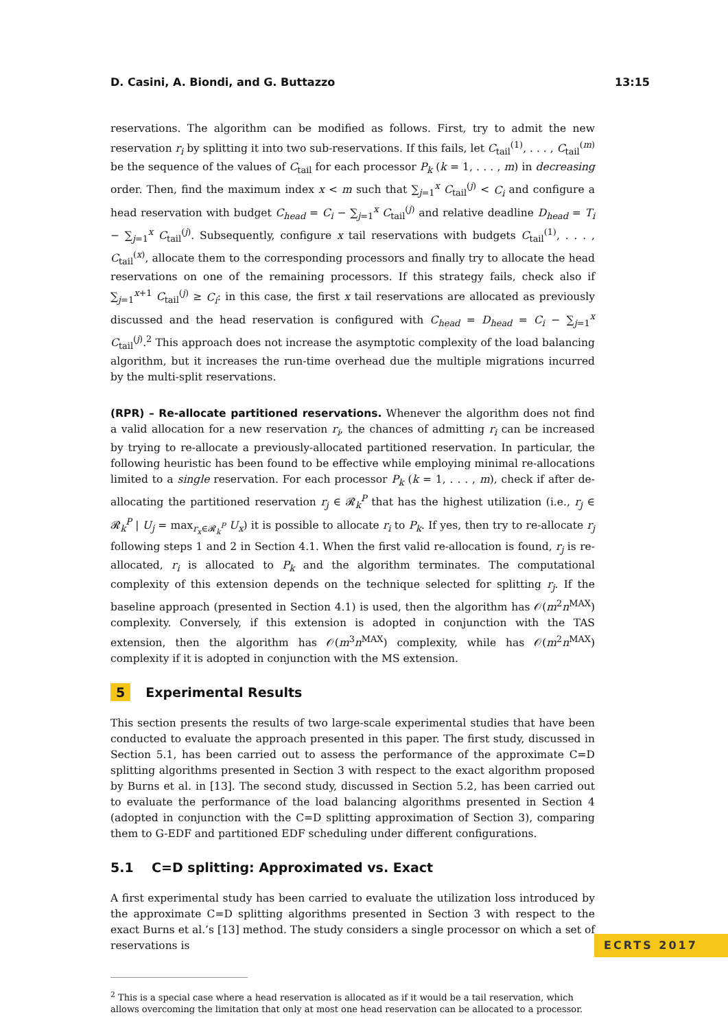D. Casini, A. Biondi, and G. Buttazzo 13:15
reservations. The algorithm can be modified as follows. First, try to admit the new reservation r<sub>i</sub> by splitting it into two sub-reservations. If this fails, let C<sub>tail</sub><sup>(1)</sup>, . . . , C<sub>tail</sub><sup>(m)</sup> be the sequence of the values of C<sub>tail</sub> for each processor P<sub>k</sub> (k = 1, . . . , m) in decreasing order. Then, find the maximum index x < m such that ∑<sub>j=1</sub><sup>x</sup> C<sub>tail</sub><sup>(j)</sup> < C<sub>i</sub> and configure a head reservation with budget C<sub>head</sub> = C<sub>i</sub> − ∑<sub>j=1</sub><sup>x</sup> C<sub>tail</sub><sup>(j)</sup> and relative deadline D<sub>head</sub> = T<sub>i</sub> − ∑<sub>j=1</sub><sup>x</sup> C<sub>tail</sub><sup>(j)</sup>. Subsequently, configure x tail reservations with budgets C<sub>tail</sub><sup>(1)</sup>, . . . , C<sub>tail</sub><sup>(x)</sup>, allocate them to the corresponding processors and finally try to allocate the head reservations on one of the remaining processors. If this strategy fails, check also if ∑<sub>j=1</sub><sup>x+1</sup> C<sub>tail</sub><sup>(j)</sup> ≥ C<sub>i</sub>: in this case, the first x tail reservations are allocated as previously discussed and the head reservation is configured with C<sub>head</sub> = D<sub>head</sub> = C<sub>i</sub> − ∑<sub>j=1</sub><sup>x</sup> C<sub>tail</sub><sup>(j)</sup>.<sup>2</sup> This approach does not increase the asymptotic complexity of the load balancing algorithm, but it increases the run-time overhead due the multiple migrations incurred by the multi-split reservations.
(RPR) – Re-allocate partitioned reservations. Whenever the algorithm does not find a valid allocation for a new reservation r<sub>i</sub>, the chances of admitting r<sub>i</sub> can be increased by trying to re-allocate a previously-allocated partitioned reservation. In particular, the following heuristic has been found to be effective while employing minimal re-allocations limited to a single reservation. For each processor P<sub>k</sub> (k = 1, . . . , m), check if after de-allocating the partitioned reservation r<sub>j</sub> ∈ 𝓡<sub>k</sub><sup>P</sup> that has the highest utilization (i.e., r<sub>j</sub> ∈ 𝓡<sub>k</sub><sup>P</sup> | U<sub>j</sub> = max<sub>r<sub>x</sub>∈𝓡<sub>k</sub><sup>P</sup></sub> U<sub>x</sub>) it is possible to allocate r<sub>i</sub> to P<sub>k</sub>. If yes, then try to re-allocate r<sub>j</sub> following steps 1 and 2 in Section 4.1. When the first valid re-allocation is found, r<sub>j</sub> is re-allocated, r<sub>i</sub> is allocated to P<sub>k</sub> and the algorithm terminates. The computational complexity of this extension depends on the technique selected for splitting r<sub>j</sub>. If the baseline approach (presented in Section 4.1) is used, then the algorithm has 𝒪(m<sup>2</sup>n<sup>MAX</sup>) complexity. Conversely, if this extension is adopted in conjunction with the TAS extension, then the algorithm has 𝒪(m<sup>3</sup>n<sup>MAX</sup>) complexity, while has 𝒪(m<sup>2</sup>n<sup>MAX</sup>) complexity if it is adopted in conjunction with the MS extension.
5 Experimental Results
This section presents the results of two large-scale experimental studies that have been conducted to evaluate the approach presented in this paper. The first study, discussed in Section 5.1, has been carried out to assess the performance of the approximate C=D splitting algorithms presented in Section 3 with respect to the exact algorithm proposed by Burns et al. in [13]. The second study, discussed in Section 5.2, has been carried out to evaluate the performance of the load balancing algorithms presented in Section 4 (adopted in conjunction with the C=D splitting approximation of Section 3), comparing them to G-EDF and partitioned EDF scheduling under different configurations.
5.1 C=D splitting: Approximated vs. Exact
A first experimental study has been carried to evaluate the utilization loss introduced by the approximate C=D splitting algorithms presented in Section 3 with respect to the exact Burns et al.’s [13] method. The study considers a single processor on which a set of reservations is
<sup>2</sup> This is a special case where a head reservation is allocated as if it would be a tail reservation, which allows overcoming the limitation that only at most one head reservation can be allocated to a processor.
ECRTS 2017